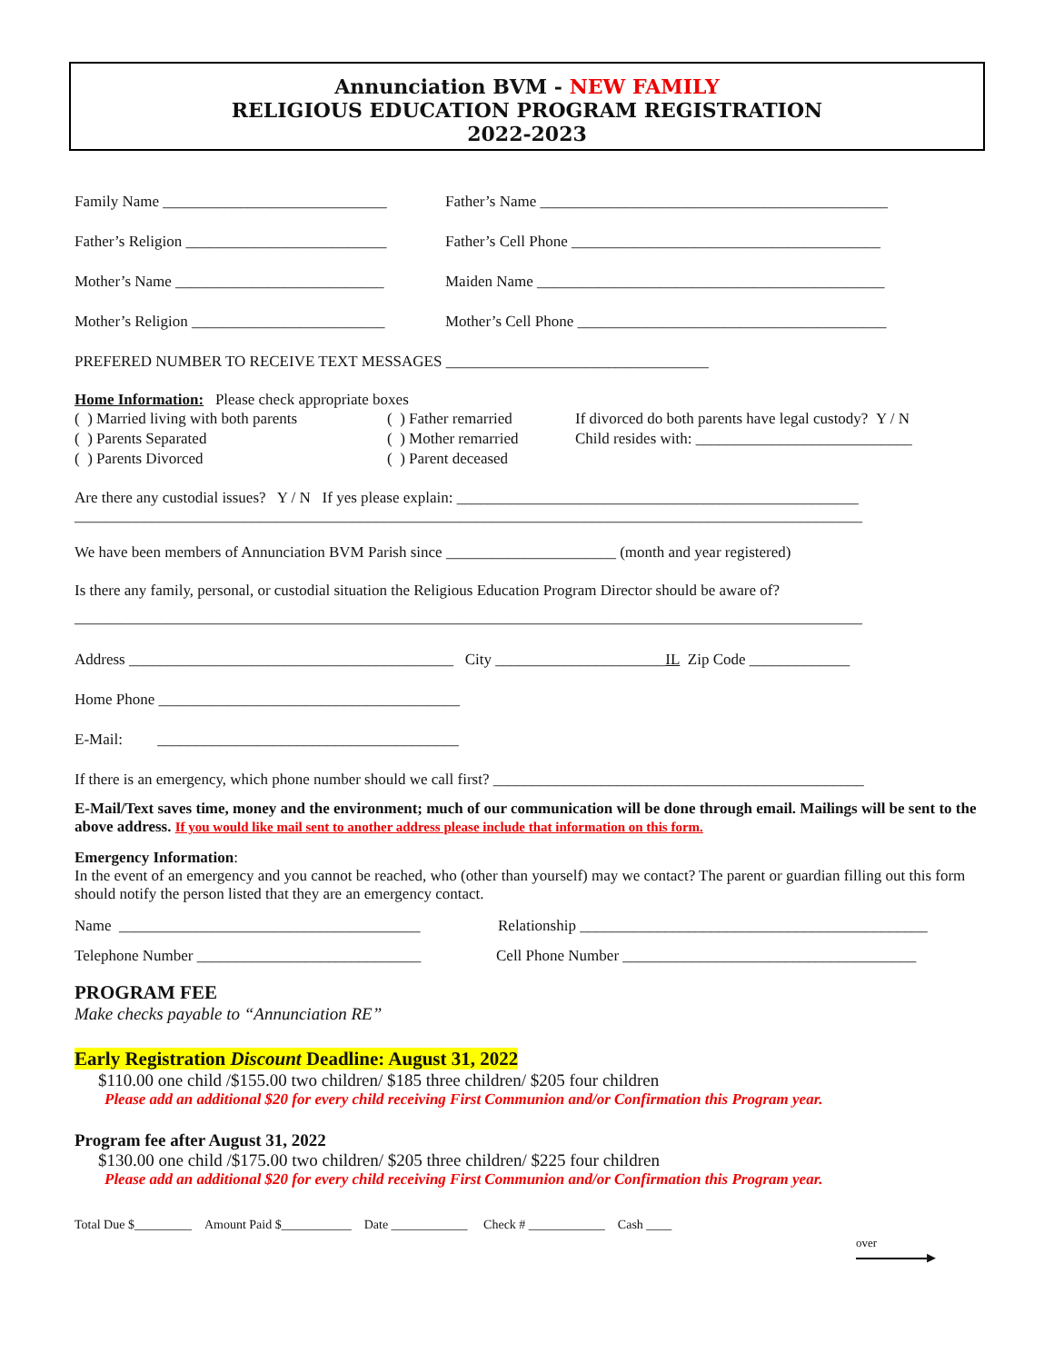Annunciation BVM - NEW FAMILY
RELIGIOUS EDUCATION PROGRAM REGISTRATION
2022-2023
Family Name _____________________________ Father’s Name _____________________________________________
Father’s Religion __________________________ Father’s Cell Phone ________________________________________
Mother’s Name ___________________________ Maiden Name _____________________________________________
Mother’s Religion _________________________ Mother’s Cell Phone ________________________________________
PREFERED NUMBER TO RECEIVE TEXT MESSAGES __________________________________
Home Information: Please check appropriate boxes
( ) Married living with both parents
( ) Parents Separated
( ) Parents Divorced
( ) Father remarried
( ) Mother remarried
( ) Parent deceased
If divorced do both parents have legal custody? Y / N
Child resides with: ____________________________
Are there any custodial issues? Y / N If yes please explain: ____________________________________________________
______________________________________________________________________________________________________
We have been members of Annunciation BVM Parish since ______________________ (month and year registered)
Is there any family, personal, or custodial situation the Religious Education Program Director should be aware of?
______________________________________________________________________________________________________
Address __________________________________________ City ______________________ IL Zip Code _____________
Home Phone _______________________________________
E-Mail: _______________________________________
If there is an emergency, which phone number should we call first? ________________________________________________
E-Mail/Text saves time, money and the environment; much of our communication will be done through email. Mailings will be sent to the above address. If you would like mail sent to another address please include that information on this form.
Emergency Information:
In the event of an emergency and you cannot be reached, who (other than yourself) may we contact? The parent or guardian filling out this form should notify the person listed that they are an emergency contact.
Name _______________________________________ Relationship _____________________________________________
Telephone Number _____________________________ Cell Phone Number ______________________________________
PROGRAM FEE
Make checks payable to “Annunciation RE”
Early Registration Discount Deadline: August 31, 2022
$110.00 one child /$155.00 two children/ $185 three children/ $205 four children
Please add an additional $20 for every child receiving First Communion and/or Confirmation this Program year.
Program fee after August 31, 2022
$130.00 one child /$175.00 two children/ $205 three children/ $225 four children
Please add an additional $20 for every child receiving First Communion and/or Confirmation this Program year.
Total Due $_________ Amount Paid $___________ Date ____________ Check # ____________ Cash ____
over
▶